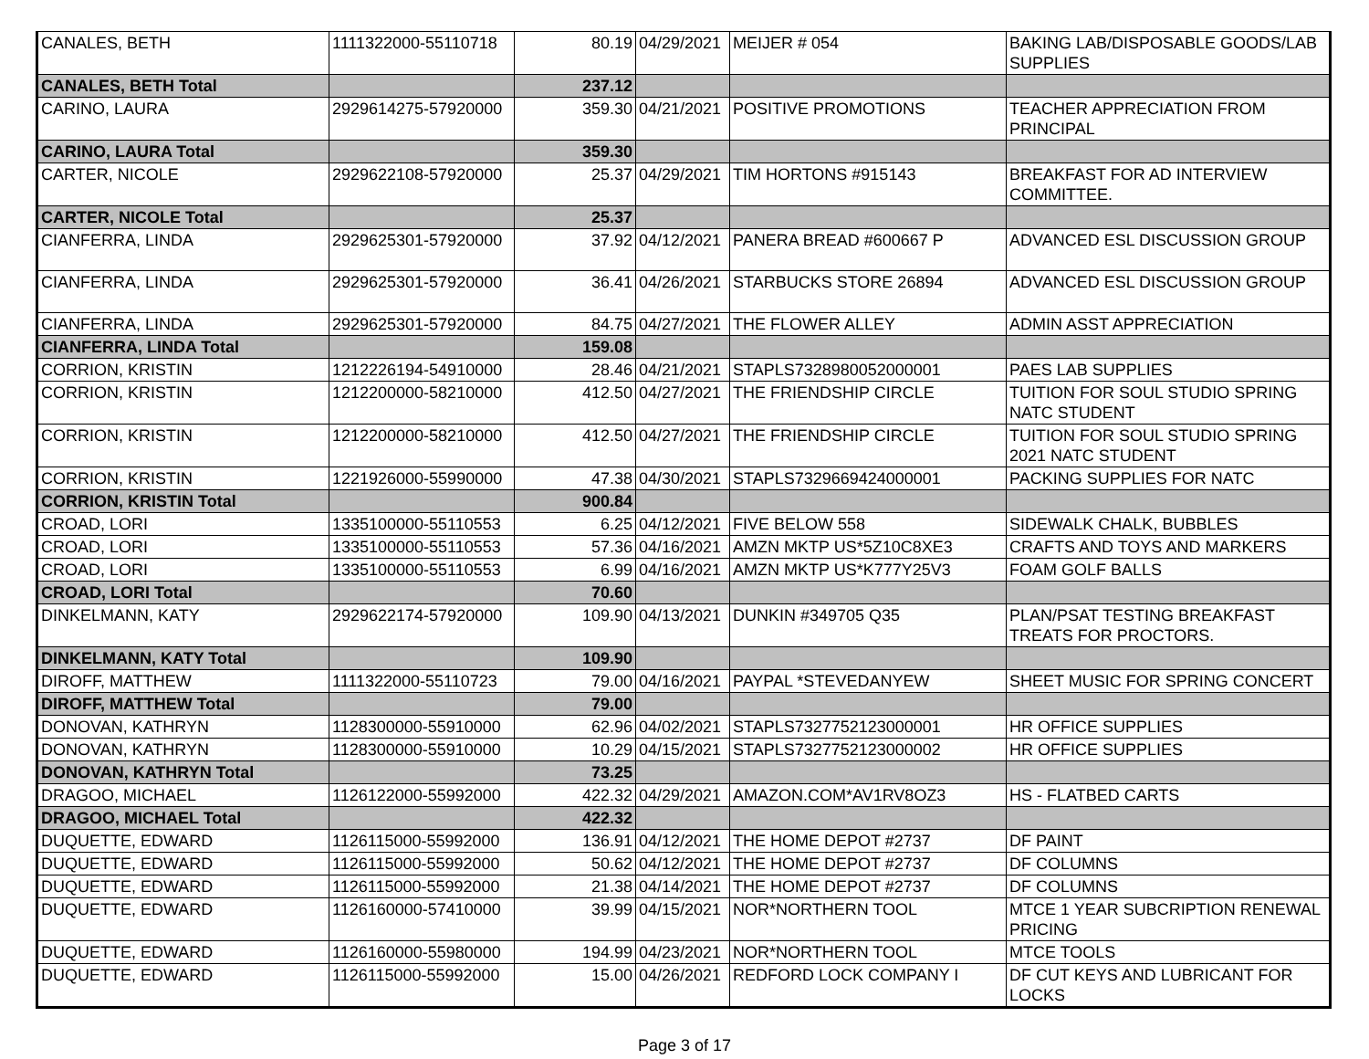| CANALES, BETH | 1111322000-55110718 | 80.19 | 04/29/2021 | MEIJER # 054 | BAKING LAB/DISPOSABLE GOODS/LAB SUPPLIES |
| CANALES, BETH Total | | 237.12 | | | |
| CARINO, LAURA | 2929614275-57920000 | 359.30 | 04/21/2021 | POSITIVE PROMOTIONS | TEACHER APPRECIATION FROM PRINCIPAL |
| CARINO, LAURA Total | | 359.30 | | | |
| CARTER, NICOLE | 2929622108-57920000 | 25.37 | 04/29/2021 | TIM HORTONS #915143 | BREAKFAST FOR AD INTERVIEW COMMITTEE. |
| CARTER, NICOLE Total | | 25.37 | | | |
| CIANFERRA, LINDA | 2929625301-57920000 | 37.92 | 04/12/2021 | PANERA BREAD #600667 P | ADVANCED ESL DISCUSSION GROUP |
| CIANFERRA, LINDA | 2929625301-57920000 | 36.41 | 04/26/2021 | STARBUCKS STORE 26894 | ADVANCED ESL DISCUSSION GROUP |
| CIANFERRA, LINDA | 2929625301-57920000 | 84.75 | 04/27/2021 | THE FLOWER ALLEY | ADMIN ASST APPRECIATION |
| CIANFERRA, LINDA Total | | 159.08 | | | |
| CORRION, KRISTIN | 1212226194-54910000 | 28.46 | 04/21/2021 | STAPLS7328980052000001 | PAES LAB SUPPLIES |
| CORRION, KRISTIN | 1212200000-58210000 | 412.50 | 04/27/2021 | THE FRIENDSHIP CIRCLE | TUITION FOR SOUL STUDIO SPRING NATC STUDENT |
| CORRION, KRISTIN | 1212200000-58210000 | 412.50 | 04/27/2021 | THE FRIENDSHIP CIRCLE | TUITION FOR SOUL STUDIO SPRING 2021 NATC STUDENT |
| CORRION, KRISTIN | 1221926000-55990000 | 47.38 | 04/30/2021 | STAPLS7329669424000001 | PACKING SUPPLIES FOR NATC |
| CORRION, KRISTIN Total | | 900.84 | | | |
| CROAD, LORI | 1335100000-55110553 | 6.25 | 04/12/2021 | FIVE BELOW 558 | SIDEWALK CHALK, BUBBLES |
| CROAD, LORI | 1335100000-55110553 | 57.36 | 04/16/2021 | AMZN MKTP US*5Z10C8XE3 | CRAFTS AND TOYS AND MARKERS |
| CROAD, LORI | 1335100000-55110553 | 6.99 | 04/16/2021 | AMZN MKTP US*K777Y25V3 | FOAM GOLF BALLS |
| CROAD, LORI Total | | 70.60 | | | |
| DINKELMANN, KATY | 2929622174-57920000 | 109.90 | 04/13/2021 | DUNKIN #349705 Q35 | PLAN/PSAT TESTING BREAKFAST TREATS FOR PROCTORS. |
| DINKELMANN, KATY Total | | 109.90 | | | |
| DIROFF, MATTHEW | 1111322000-55110723 | 79.00 | 04/16/2021 | PAYPAL *STEVEDANYEW | SHEET MUSIC FOR SPRING CONCERT |
| DIROFF, MATTHEW Total | | 79.00 | | | |
| DONOVAN, KATHRYN | 1128300000-55910000 | 62.96 | 04/02/2021 | STAPLS7327752123000001 | HR OFFICE SUPPLIES |
| DONOVAN, KATHRYN | 1128300000-55910000 | 10.29 | 04/15/2021 | STAPLS7327752123000002 | HR OFFICE SUPPLIES |
| DONOVAN, KATHRYN Total | | 73.25 | | | |
| DRAGOO, MICHAEL | 1126122000-55992000 | 422.32 | 04/29/2021 | AMAZON.COM*AV1RV8OZ3 | HS - FLATBED CARTS |
| DRAGOO, MICHAEL Total | | 422.32 | | | |
| DUQUETTE, EDWARD | 1126115000-55992000 | 136.91 | 04/12/2021 | THE HOME DEPOT #2737 | DF PAINT |
| DUQUETTE, EDWARD | 1126115000-55992000 | 50.62 | 04/12/2021 | THE HOME DEPOT #2737 | DF COLUMNS |
| DUQUETTE, EDWARD | 1126115000-55992000 | 21.38 | 04/14/2021 | THE HOME DEPOT #2737 | DF COLUMNS |
| DUQUETTE, EDWARD | 1126160000-57410000 | 39.99 | 04/15/2021 | NOR*NORTHERN TOOL | MTCE 1 YEAR SUBCRIPTION RENEWAL PRICING |
| DUQUETTE, EDWARD | 1126160000-55980000 | 194.99 | 04/23/2021 | NOR*NORTHERN TOOL | MTCE TOOLS |
| DUQUETTE, EDWARD | 1126115000-55992000 | 15.00 | 04/26/2021 | REDFORD LOCK COMPANY I | DF CUT KEYS AND LUBRICANT FOR LOCKS |
Page 3 of 17